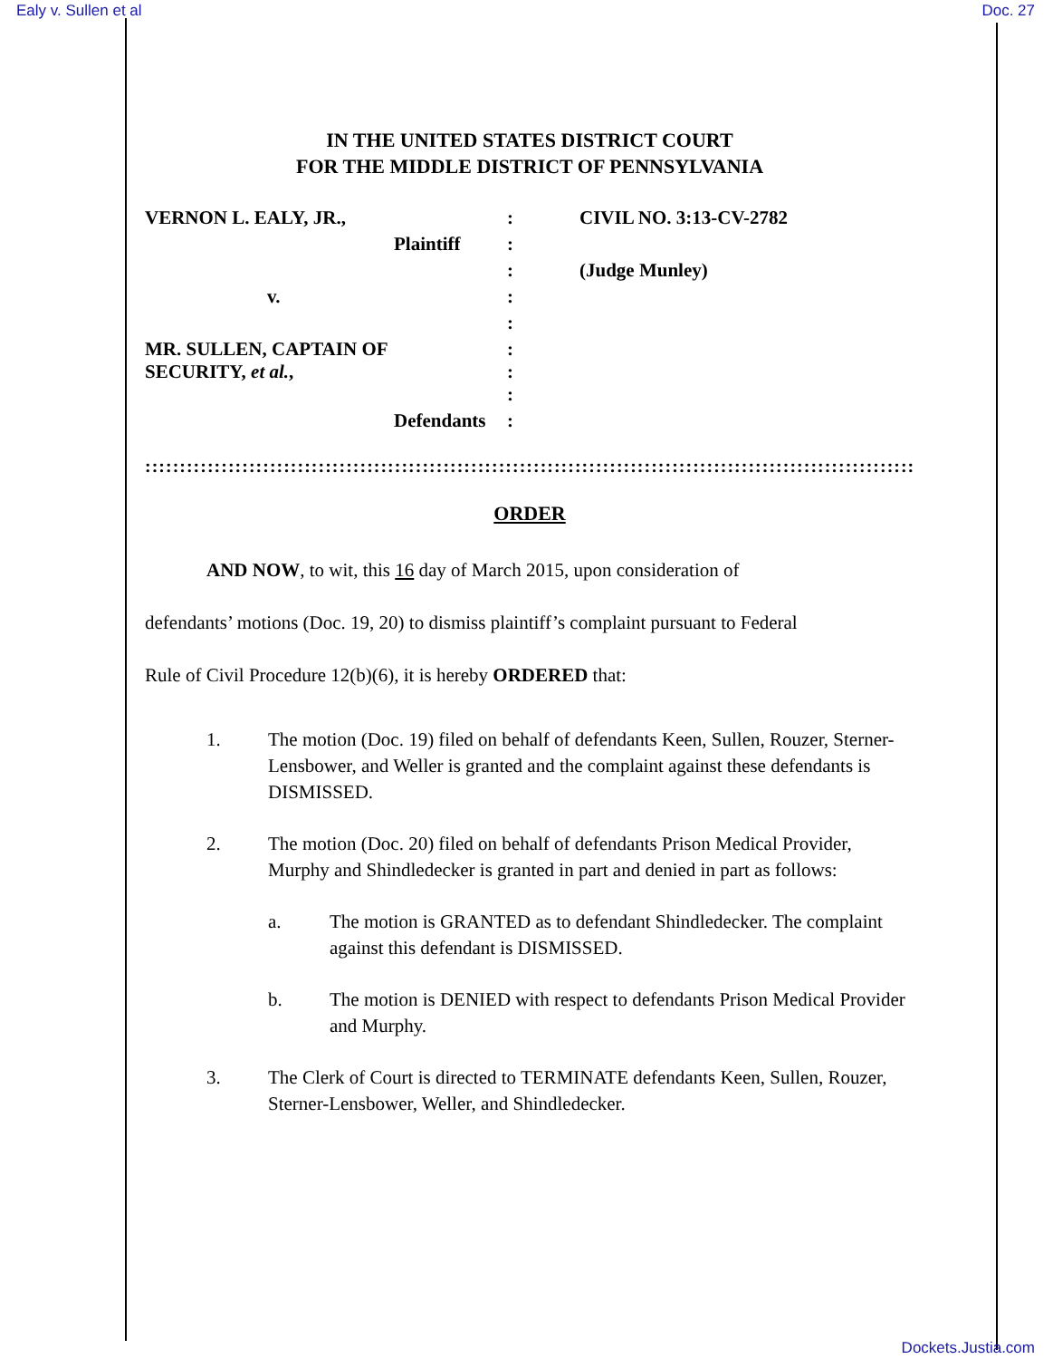Ealy v. Sullen et al Doc. 27
IN THE UNITED STATES DISTRICT COURT
FOR THE MIDDLE DISTRICT OF PENNSYLVANIA
| VERNON L. EALY, JR., | : | CIVIL NO. 3:13-CV-2782 |
| Plaintiff | : | |
| | : | (Judge Munley) |
| v. | : | |
| | : | |
| MR. SULLEN, CAPTAIN OF SECURITY, et al. , | : : | |
| | : | |
| Defendants | : | |
::::::::::::::::::::::::::::::::::::::::::::::::::::::::::::::::::::::::::::::::::::::::::::::::::::::::::::::::::::::::
ORDER
AND NOW, to wit, this 16 day of March 2015, upon consideration of
defendants’ motions (Doc. 19, 20) to dismiss plaintiff’s complaint pursuant to Federal
Rule of Civil Procedure 12(b)(6), it is hereby ORDERED that:
1. The motion (Doc. 19) filed on behalf of defendants Keen, Sullen, Rouzer, Sterner-Lensbower, and Weller is granted and the complaint against these defendants is DISMISSED.
2. The motion (Doc. 20) filed on behalf of defendants Prison Medical Provider, Murphy and Shindledecker is granted in part and denied in part as follows:
a. The motion is GRANTED as to defendant Shindledecker. The complaint against this defendant is DISMISSED.
b. The motion is DENIED with respect to defendants Prison Medical Provider and Murphy.
3. The Clerk of Court is directed to TERMINATE defendants Keen, Sullen, Rouzer, Sterner-Lensbower, Weller, and Shindledecker.
Dockets.Justia.com